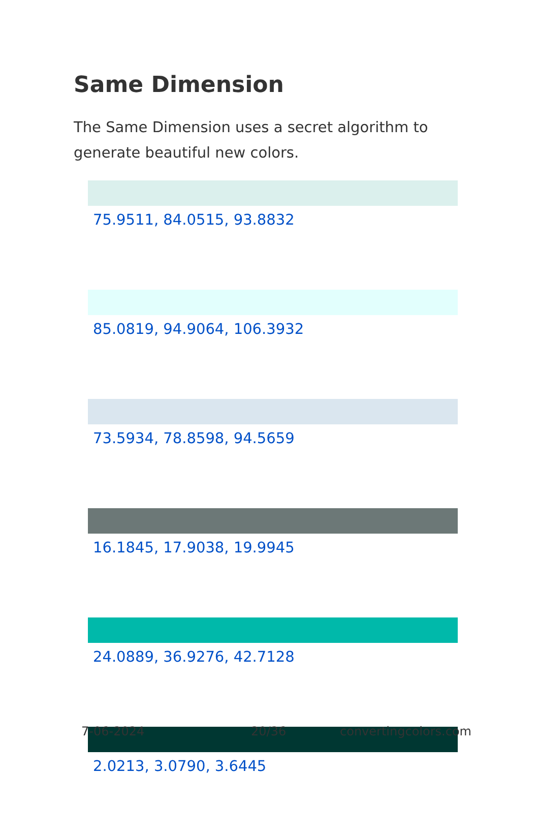Same Dimension
The Same Dimension uses a secret algorithm to generate beautiful new colors.
75.9511, 84.0515, 93.8832
85.0819, 94.9064, 106.3932
73.5934, 78.8598, 94.5659
16.1845, 17.9038, 19.9945
24.0889, 36.9276, 42.7128
2.0213, 3.0790, 3.6445
7-06-2024 20/36 convertingcolors.com